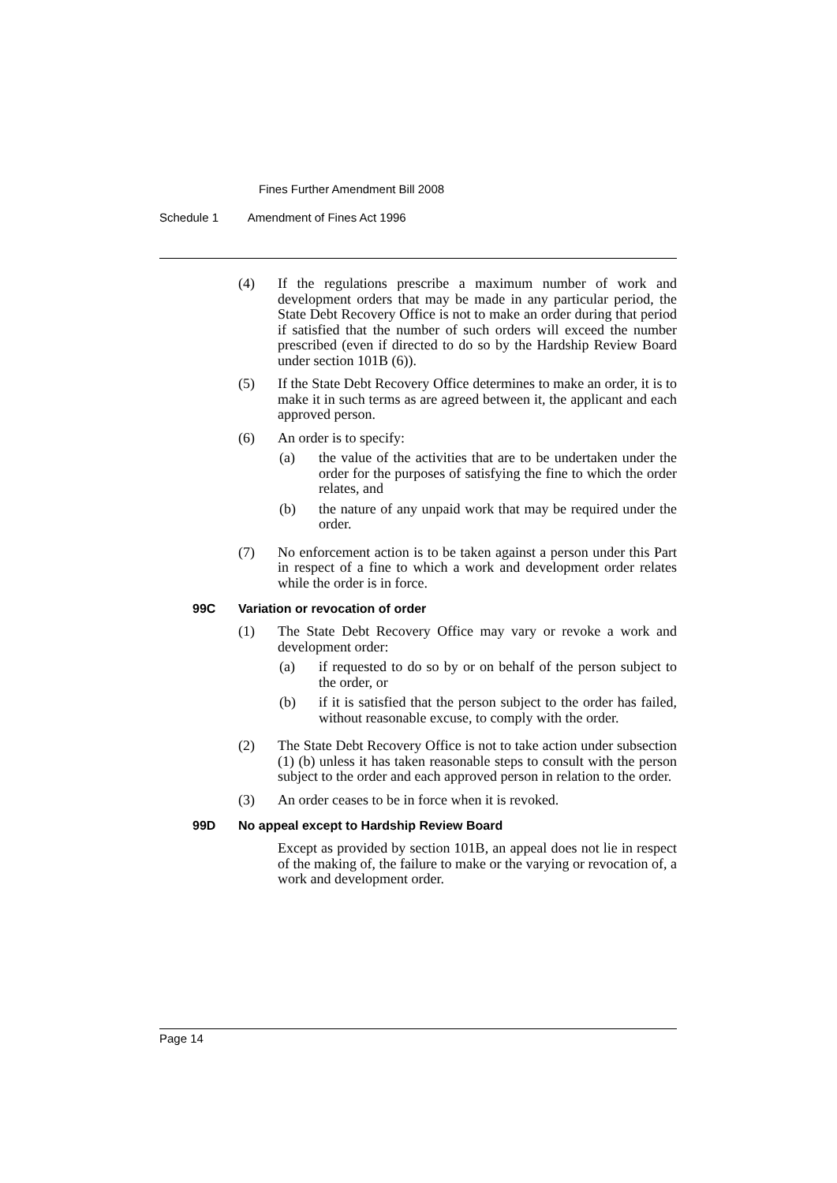Fines Further Amendment Bill 2008
Schedule 1 Amendment of Fines Act 1996
(4) If the regulations prescribe a maximum number of work and development orders that may be made in any particular period, the State Debt Recovery Office is not to make an order during that period if satisfied that the number of such orders will exceed the number prescribed (even if directed to do so by the Hardship Review Board under section 101B (6)).
(5) If the State Debt Recovery Office determines to make an order, it is to make it in such terms as are agreed between it, the applicant and each approved person.
(6) An order is to specify:
(a) the value of the activities that are to be undertaken under the order for the purposes of satisfying the fine to which the order relates, and
(b) the nature of any unpaid work that may be required under the order.
(7) No enforcement action is to be taken against a person under this Part in respect of a fine to which a work and development order relates while the order is in force.
99C Variation or revocation of order
(1) The State Debt Recovery Office may vary or revoke a work and development order:
(a) if requested to do so by or on behalf of the person subject to the order, or
(b) if it is satisfied that the person subject to the order has failed, without reasonable excuse, to comply with the order.
(2) The State Debt Recovery Office is not to take action under subsection (1) (b) unless it has taken reasonable steps to consult with the person subject to the order and each approved person in relation to the order.
(3) An order ceases to be in force when it is revoked.
99D No appeal except to Hardship Review Board
Except as provided by section 101B, an appeal does not lie in respect of the making of, the failure to make or the varying or revocation of, a work and development order.
Page 14